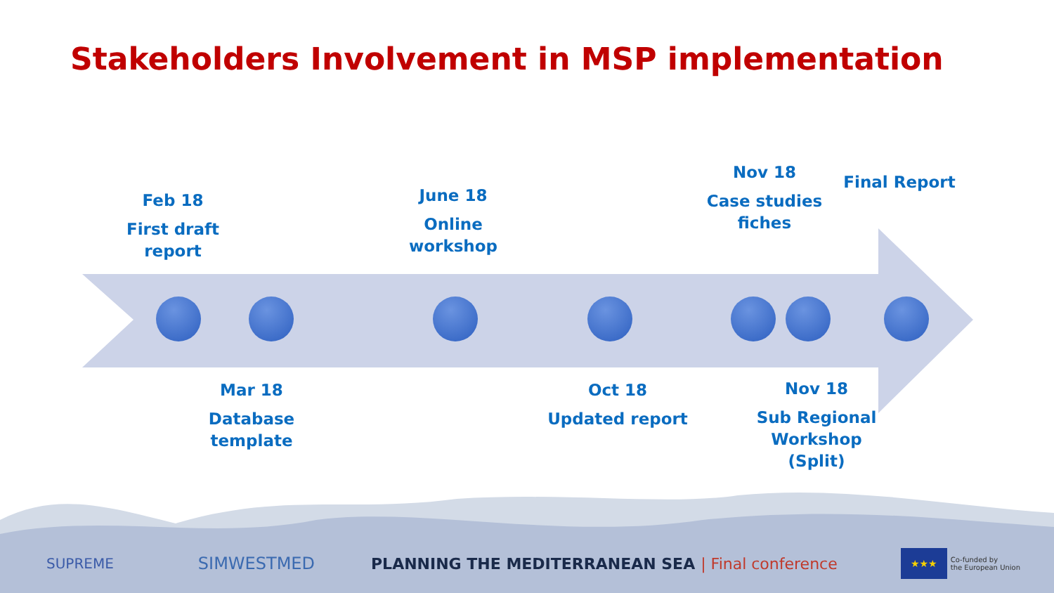Stakeholders Involvement in MSP implementation
Feb 18
First draft report
June 18
Online workshop
Nov 18
Case studies fiches
Final Report
Mar 18
Database template
Oct 18
Updated report
Nov 18
Sub Regional Workshop (Split)
SUPREME SIMWESTMED PLANNING THE MEDITERRANEAN SEA | Final conference ★★★ Co-funded by
the European Union